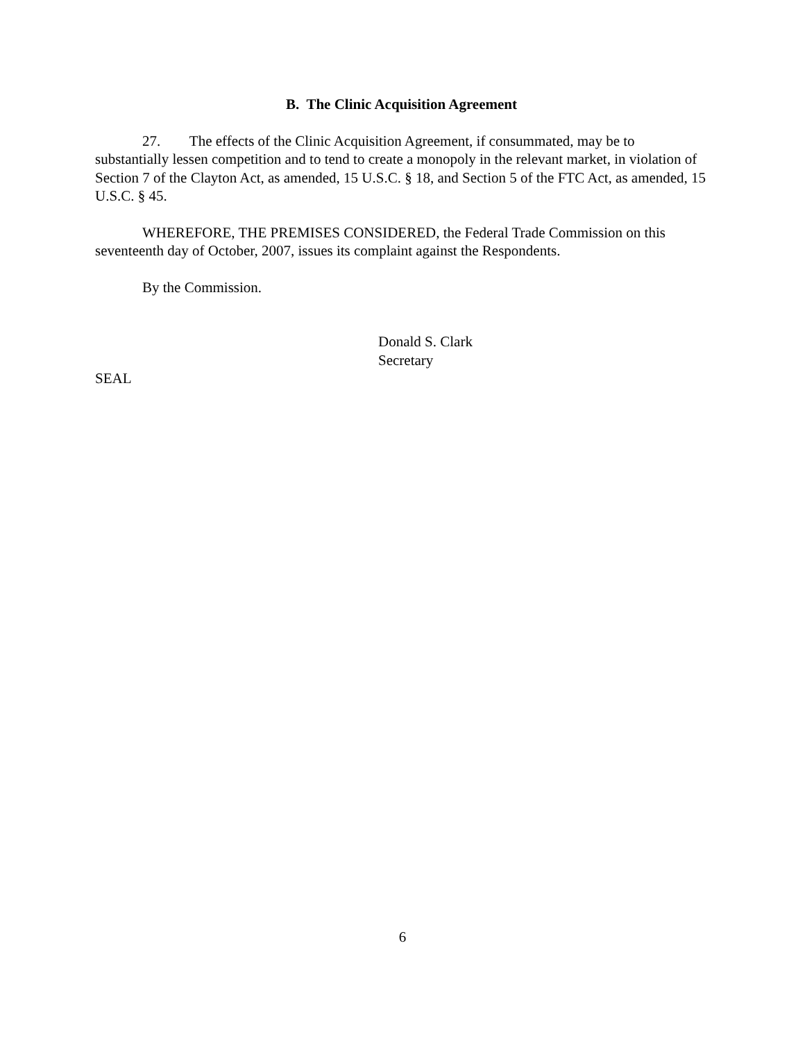B. The Clinic Acquisition Agreement
27. The effects of the Clinic Acquisition Agreement, if consummated, may be to substantially lessen competition and to tend to create a monopoly in the relevant market, in violation of Section 7 of the Clayton Act, as amended, 15 U.S.C. § 18, and Section 5 of the FTC Act, as amended, 15 U.S.C. § 45.
WHEREFORE, THE PREMISES CONSIDERED, the Federal Trade Commission on this seventeenth day of October, 2007, issues its complaint against the Respondents.
By the Commission.
Donald S. Clark
Secretary
SEAL
6